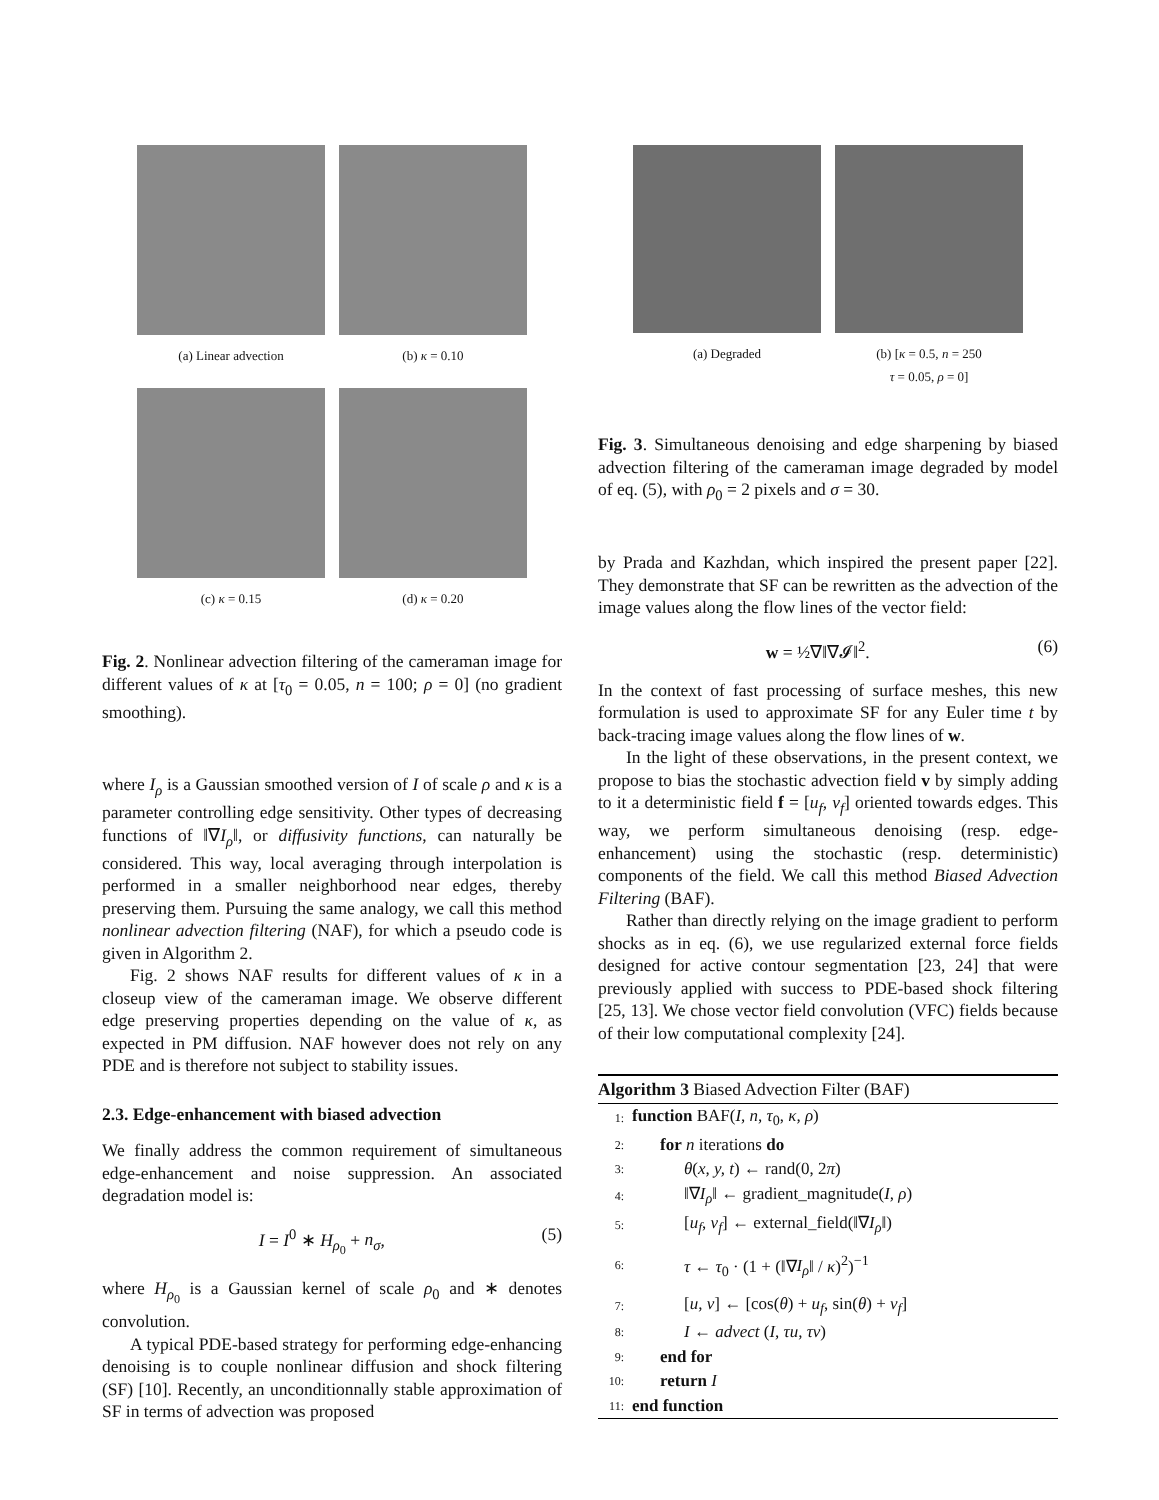(a) Linear advection (b) κ = 0.10
(c) κ = 0.15 (d) κ = 0.20
Fig. 2. Nonlinear advection filtering of the cameraman image for different values of κ at [τ<sub>0</sub> = 0.05, n = 100; ρ = 0] (no gradient smoothing).
where I<sub>ρ</sub> is a Gaussian smoothed version of I of scale ρ and κ is a parameter controlling edge sensitivity. Other types of decreasing functions of ‖∇I<sub>ρ</sub>‖, or diffusivity functions, can naturally be considered. This way, local averaging through interpolation is performed in a smaller neighborhood near edges, thereby preserving them. Pursuing the same analogy, we call this method nonlinear advection filtering (NAF), for which a pseudo code is given in Algorithm 2.
Fig. 2 shows NAF results for different values of κ in a closeup view of the cameraman image. We observe different edge preserving properties depending on the value of κ, as expected in PM diffusion. NAF however does not rely on any PDE and is therefore not subject to stability issues.
2.3. Edge-enhancement with biased advection
We finally address the common requirement of simultaneous edge-enhancement and noise suppression. An associated degradation model is:
I = I<sup>0</sup> ∗ H<sub>ρ<sub>0</sub></sub> + n<sub>σ</sub>, (5)
where H<sub>ρ<sub>0</sub></sub> is a Gaussian kernel of scale ρ<sub>0</sub> and ∗ denotes convolution.
A typical PDE-based strategy for performing edge-enhancing denoising is to couple nonlinear diffusion and shock filtering (SF) [10]. Recently, an unconditionnally stable approximation of SF in terms of advection was proposed
(a) Degraded (b) [κ = 0.5, n = 250
τ = 0.05, ρ = 0]
Fig. 3. Simultaneous denoising and edge sharpening by biased advection filtering of the cameraman image degraded by model of eq. (5), with ρ<sub>0</sub> = 2 pixels and σ = 30.
by Prada and Kazhdan, which inspired the present paper [22]. They demonstrate that SF can be rewritten as the advection of the image values along the flow lines of the vector field:
w = ½∇‖∇𝓘‖<sup>2</sup>. (6)
In the context of fast processing of surface meshes, this new formulation is used to approximate SF for any Euler time t by back-tracing image values along the flow lines of w.
In the light of these observations, in the present context, we propose to bias the stochastic advection field v by simply adding to it a deterministic field f = [u<sub>f</sub>, v<sub>f</sub>] oriented towards edges. This way, we perform simultaneous denoising (resp. edge-enhancement) using the stochastic (resp. deterministic) components of the field. We call this method Biased Advection Filtering (BAF).
Rather than directly relying on the image gradient to perform shocks as in eq. (6), we use regularized external force fields designed for active contour segmentation [23, 24] that were previously applied with success to PDE-based shock filtering [25, 13]. We chose vector field convolution (VFC) fields because of their low computational complexity [24].
Algorithm 3 Biased Advection Filter (BAF)
| 1: | function BAF( I, n, τ<sub>0</sub>, κ, ρ ) |
| 2: | for n iterations do |
| 3: | θ ( x, y, t ) ← rand(0, 2 π ) |
| 4: | ‖∇ I<sub>ρ</sub> ‖ ← gradient_magnitude( I, ρ ) |
| 5: | [ u<sub>f</sub> , v<sub>f</sub> ] ← external_field(‖∇ I<sub>ρ</sub> ‖) |
| 6: | τ ← τ<sub>0</sub> · (1 + (‖∇ I<sub>ρ</sub> ‖ / κ )<sup>2</sup>)<sup>−1</sup> |
| 7: | [ u, v ] ← [cos( θ ) + u<sub>f</sub> , sin( θ ) + v<sub>f</sub> ] |
| 8: | I ← advect ( I, τu, τv ) |
| 9: | end for |
| 10: | return I |
| 11: | end function |